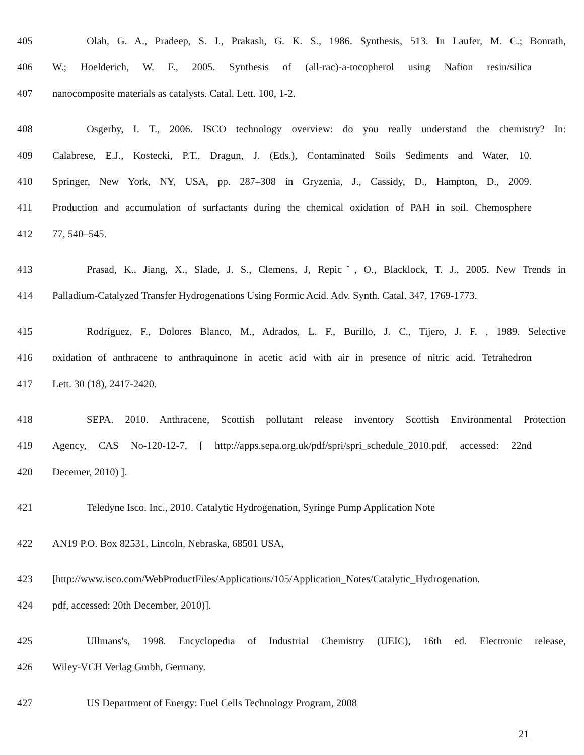405 Olah, G. A., Pradeep, S. I., Prakash, G. K. S., 1986. Synthesis, 513. In Laufer, M. C.; Bonrath,
406 W.; Hoelderich, W. F., 2005. Synthesis of (all-rac)-a-tocopherol using Nafion resin/silica
407 nanocomposite materials as catalysts. Catal. Lett. 100, 1-2.
408 Osgerby, I. T., 2006. ISCO technology overview: do you really understand the chemistry? In:
409 Calabrese, E.J., Kostecki, P.T., Dragun, J. (Eds.), Contaminated Soils Sediments and Water, 10.
410 Springer, New York, NY, USA, pp. 287–308 in Gryzenia, J., Cassidy, D., Hampton, D., 2009.
411 Production and accumulation of surfactants during the chemical oxidation of PAH in soil. Chemosphere
412 77, 540–545.
413 Prasad, K., Jiang, X., Slade, J. S., Clemens, J, Repicˇ, O., Blacklock, T. J., 2005. New Trends in
414 Palladium-Catalyzed Transfer Hydrogenations Using Formic Acid. Adv. Synth. Catal. 347, 1769-1773.
415 Rodríguez, F., Dolores Blanco, M., Adrados, L. F., Burillo, J. C., Tijero, J. F. , 1989. Selective
416 oxidation of anthracene to anthraquinone in acetic acid with air in presence of nitric acid. Tetrahedron
417 Lett. 30 (18), 2417-2420.
418 SEPA. 2010. Anthracene, Scottish pollutant release inventory Scottish Environmental Protection
419 Agency, CAS No-120-12-7, [ http://apps.sepa.org.uk/pdf/spri/spri_schedule_2010.pdf, accessed: 22nd
420 Decemer, 2010) ].
421 Teledyne Isco. Inc., 2010. Catalytic Hydrogenation, Syringe Pump Application Note
422 AN19 P.O. Box 82531, Lincoln, Nebraska, 68501 USA,
423 [http://www.isco.com/WebProductFiles/Applications/105/Application_Notes/Catalytic_Hydrogenation.
424 pdf, accessed: 20th December, 2010)].
425 Ullmans's, 1998. Encyclopedia of Industrial Chemistry (UEIC), 16th ed. Electronic release,
426 Wiley-VCH Verlag Gmbh, Germany.
427 US Department of Energy: Fuel Cells Technology Program, 2008
21